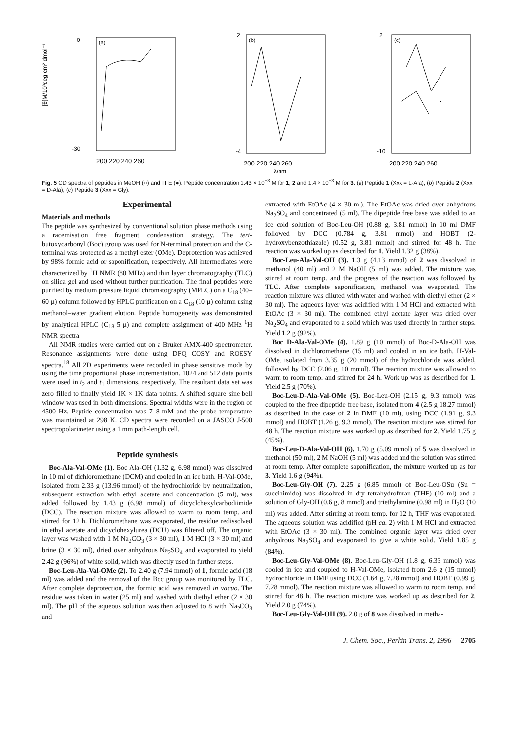[θ]M/10³deg cm² dmol⁻¹
0
-30
(a)
200 220 240 260
2
-4
(b)
200 220 240 260
λ/nm
2
-10
(c)
200 220 240 260
Fig. 5 CD spectra of peptides in MeOH (○) and TFE (●). Peptide concentration 1.43 × 10<sup>−3</sup> M for 1, 2 and 1.4 × 10<sup>−3</sup> M for 3. (a) Peptide 1 (Xxx = L-Ala), (b) Peptide 2 (Xxx = D-Ala), (c) Peptide 3 (Xxx = Gly).
Experimental
Materials and methods
The peptide was synthesized by conventional solution phase methods using a racemisation free fragment condensation strategy. The tert-butoxycarbonyl (Boc) group was used for N-terminal protection and the C-terminal was protected as a methyl ester (OMe). Deprotection was achieved by 98% formic acid or saponification, respectively. All intermediates were characterized by <sup>1</sup>H NMR (80 MHz) and thin layer chromatography (TLC) on silica gel and used without further purification. The final peptides were purified by medium pressure liquid chromatography (MPLC) on a C<sub>18</sub> (40–60 µ) column followed by HPLC purification on a C<sub>18</sub> (10 µ) column using methanol–water gradient elution. Peptide homogeneity was demonstrated by analytical HPLC (C<sub>18</sub> 5 µ) and complete assignment of 400 MHz <sup>1</sup>H NMR spectra.
All NMR studies were carried out on a Bruker AMX-400 spectrometer. Resonance assignments were done using DFQ COSY and ROESY spectra.<sup>18</sup> All 2D experiments were recorded in phase sensitive mode by using the time proportional phase incrementation. 1024 and 512 data points were used in t<sub>2</sub> and t<sub>1</sub> dimensions, respectively. The resultant data set was zero filled to finally yield 1K × 1K data points. A shifted square sine bell window was used in both dimensions. Spectral widths were in the region of 4500 Hz. Peptide concentration was 7–8 mM and the probe temperature was maintained at 298 K. CD spectra were recorded on a JASCO J-500 spectropolarimeter using a 1 mm path-length cell.
Peptide synthesis
Boc-Ala-Val-OMe (1). Boc Ala-OH (1.32 g, 6.98 mmol) was dissolved in 10 ml of dichloromethane (DCM) and cooled in an ice bath. H-Val-OMe, isolated from 2.33 g (13.96 mmol) of the hydrochloride by neutralization, subsequent extraction with ethyl acetate and concentration (5 ml), was added followed by 1.43 g (6.98 mmol) of dicyclohexylcarbodiimide (DCC). The reaction mixture was allowed to warm to room temp. and stirred for 12 h. Dichloromethane was evaporated, the residue redissolved in ethyl acetate and dicyclohexylurea (DCU) was filtered off. The organic layer was washed with 1 M Na<sub>2</sub>CO<sub>3</sub> (3 × 30 ml), 1 M HCl (3 × 30 ml) and brine (3 × 30 ml), dried over anhydrous Na<sub>2</sub>SO<sub>4</sub> and evaporated to yield 2.42 g (96%) of white solid, which was directly used in further steps.
Boc-Leu-Ala-Val-OMe (2). To 2.40 g (7.94 mmol) of 1, formic acid (18 ml) was added and the removal of the Boc group was monitored by TLC. After complete deprotection, the formic acid was removed in vacuo. The residue was taken in water (25 ml) and washed with diethyl ether (2 × 30 ml). The pH of the aqueous solution was then adjusted to 8 with Na<sub>2</sub>CO<sub>3</sub> and
extracted with EtOAc (4 × 30 ml). The EtOAc was dried over anhydrous Na<sub>2</sub>SO<sub>4</sub> and concentrated (5 ml). The dipeptide free base was added to an ice cold solution of Boc-Leu-OH (0.88 g, 3.81 mmol) in 10 ml DMF followed by DCC (0.784 g, 3.81 mmol) and HOBT (2-hydroxybenzothiazole) (0.52 g, 3.81 mmol) and stirred for 48 h. The reaction was worked up as described for 1. Yield 1.32 g (38%).
Boc-Leu-Ala-Val-OH (3). 1.3 g (4.13 mmol) of 2 was dissolved in methanol (40 ml) and 2 M NaOH (5 ml) was added. The mixture was stirred at room temp. and the progress of the reaction was followed by TLC. After complete saponification, methanol was evaporated. The reaction mixture was diluted with water and washed with diethyl ether (2 × 30 ml). The aqueous layer was acidified with 1 M HCl and extracted with EtOAc (3 × 30 ml). The combined ethyl acetate layer was dried over Na<sub>2</sub>SO<sub>4</sub> and evaporated to a solid which was used directly in further steps. Yield 1.2 g (92%).
Boc D-Ala-Val-OMe (4). 1.89 g (10 mmol) of Boc-D-Ala-OH was dissolved in dichloromethane (15 ml) and cooled in an ice bath. H-Val-OMe, isolated from 3.35 g (20 mmol) of the hydrochloride was added, followed by DCC (2.06 g, 10 mmol). The reaction mixture was allowed to warm to room temp. and stirred for 24 h. Work up was as described for 1. Yield 2.5 g (70%).
Boc-Leu-D-Ala-Val-OMe (5). Boc-Leu-OH (2.15 g, 9.3 mmol) was coupled to the free dipeptide free base, isolated from 4 (2.5 g 18.27 mmol) as described in the case of 2 in DMF (10 ml), using DCC (1.91 g, 9.3 mmol) and HOBT (1.26 g, 9.3 mmol). The reaction mixture was stirred for 48 h. The reaction mixture was worked up as described for 2. Yield 1.75 g (45%).
Boc-Leu-D-Ala-Val-OH (6). 1.70 g (5.09 mmol) of 5 was dissolved in methanol (50 ml), 2 M NaOH (5 ml) was added and the solution was stirred at room temp. After complete saponification, the mixture worked up as for 3. Yield 1.6 g (94%).
Boc-Leu-Gly-OH (7). 2.25 g (6.85 mmol) of Boc-Leu-OSu (Su = succinimido) was dissolved in dry tetrahydrofuran (THF) (10 ml) and a solution of Gly-OH (0.6 g, 8 mmol) and triethylamine (0.98 ml) in H<sub>2</sub>O (10 ml) was added. After stirring at room temp. for 12 h, THF was evaporated. The aqueous solution was acidified (pH ca. 2) with 1 M HCl and extracted with EtOAc (3 × 30 ml). The combined organic layer was dried over anhydrous Na<sub>2</sub>SO<sub>4</sub> and evaporated to give a white solid. Yield 1.85 g (84%).
Boc-Leu-Gly-Val-OMe (8). Boc-Leu-Gly-OH (1.8 g, 6.33 mmol) was cooled in ice and coupled to H-Val-OMe, isolated from 2.6 g (15 mmol) hydrochloride in DMF using DCC (1.64 g, 7.28 mmol) and HOBT (0.99 g, 7.28 mmol). The reaction mixture was allowed to warm to room temp. and stirred for 48 h. The reaction mixture was worked up as described for 2. Yield 2.0 g (74%).
Boc-Leu-Gly-Val-OH (9). 2.0 g of 8 was dissolved in metha-
J. Chem. Soc., Perkin Trans. 2, 1996 2705